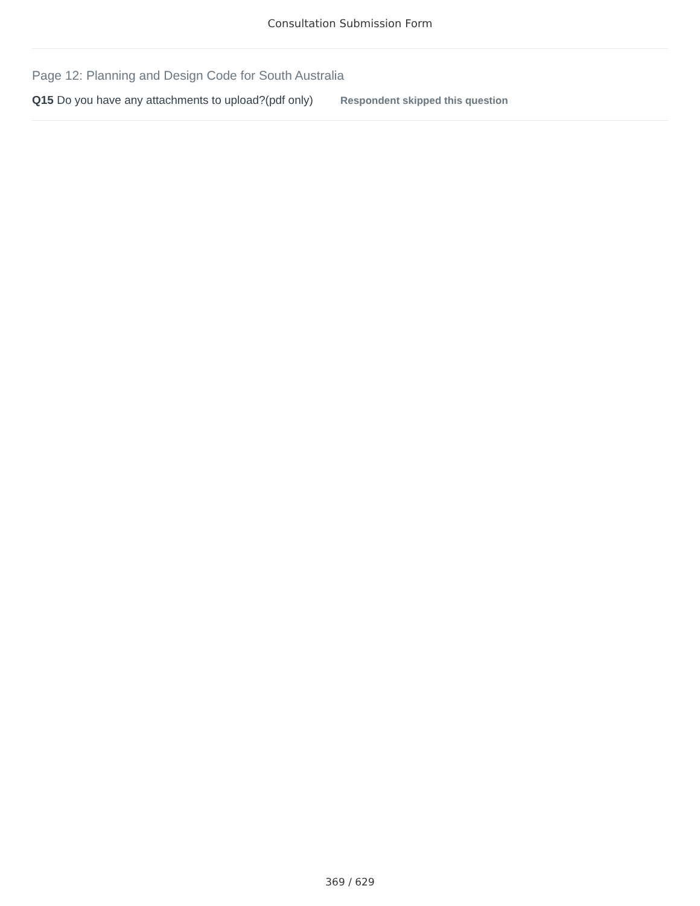Consultation Submission Form
Page 12: Planning and Design Code for South Australia
Q15 Do you have any attachments to upload?(pdf only) Respondent skipped this question
369 / 629